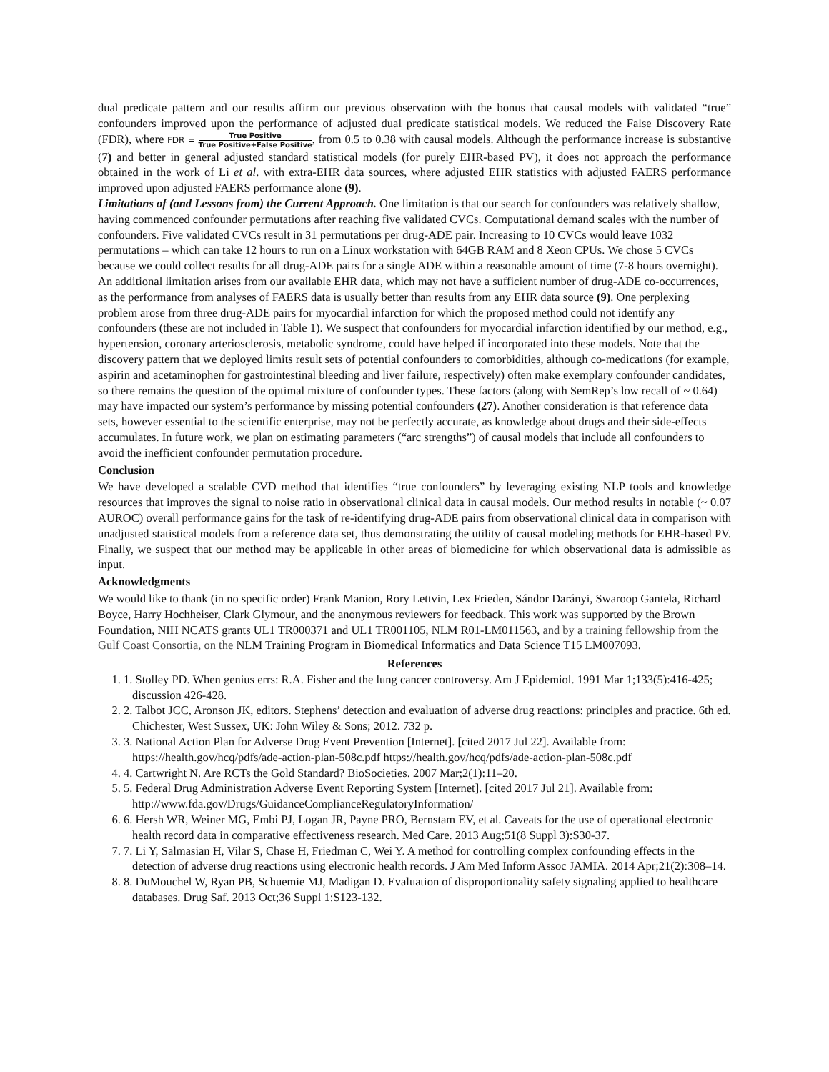dual predicate pattern and our results affirm our previous observation with the bonus that causal models with validated “true” confounders improved upon the performance of adjusted dual predicate statistical models. We reduced the False Discovery Rate (FDR), where FDR = True Positive True Positive+False Positive, from 0.5 to 0.38 with causal models. Although the performance increase is substantive (7) and better in general adjusted standard statistical models (for purely EHR-based PV), it does not approach the performance obtained in the work of Li et al. with extra-EHR data sources, where adjusted EHR statistics with adjusted FAERS performance improved upon adjusted FAERS performance alone (9).
Limitations of (and Lessons from) the Current Approach. One limitation is that our search for confounders was relatively shallow, having commenced confounder permutations after reaching five validated CVCs. Computational demand scales with the number of confounders. Five validated CVCs result in 31 permutations per drug-ADE pair. Increasing to 10 CVCs would leave 1032 permutations – which can take 12 hours to run on a Linux workstation with 64GB RAM and 8 Xeon CPUs. We chose 5 CVCs because we could collect results for all drug-ADE pairs for a single ADE within a reasonable amount of time (7-8 hours overnight). An additional limitation arises from our available EHR data, which may not have a sufficient number of drug-ADE co-occurrences, as the performance from analyses of FAERS data is usually better than results from any EHR data source (9). One perplexing problem arose from three drug-ADE pairs for myocardial infarction for which the proposed method could not identify any confounders (these are not included in Table 1). We suspect that confounders for myocardial infarction identified by our method, e.g., hypertension, coronary arteriosclerosis, metabolic syndrome, could have helped if incorporated into these models. Note that the discovery pattern that we deployed limits result sets of potential confounders to comorbidities, although co-medications (for example, aspirin and acetaminophen for gastrointestinal bleeding and liver failure, respectively) often make exemplary confounder candidates, so there remains the question of the optimal mixture of confounder types. These factors (along with SemRep’s low recall of ~ 0.64) may have impacted our system’s performance by missing potential confounders (27). Another consideration is that reference data sets, however essential to the scientific enterprise, may not be perfectly accurate, as knowledge about drugs and their side-effects accumulates. In future work, we plan on estimating parameters (“arc strengths”) of causal models that include all confounders to avoid the inefficient confounder permutation procedure.
Conclusion
We have developed a scalable CVD method that identifies “true confounders” by leveraging existing NLP tools and knowledge resources that improves the signal to noise ratio in observational clinical data in causal models. Our method results in notable (~ 0.07 AUROC) overall performance gains for the task of re-identifying drug-ADE pairs from observational clinical data in comparison with unadjusted statistical models from a reference data set, thus demonstrating the utility of causal modeling methods for EHR-based PV. Finally, we suspect that our method may be applicable in other areas of biomedicine for which observational data is admissible as input.
Acknowledgments
We would like to thank (in no specific order) Frank Manion, Rory Lettvin, Lex Frieden, Sándor Darányi, Swaroop Gantela, Richard Boyce, Harry Hochheiser, Clark Glymour, and the anonymous reviewers for feedback. This work was supported by the Brown Foundation, NIH NCATS grants UL1 TR000371 and UL1 TR001105, NLM R01-LM011563, and by a training fellowship from the Gulf Coast Consortia, on the NLM Training Program in Biomedical Informatics and Data Science T15 LM007093.
References
1. 1. Stolley PD. When genius errs: R.A. Fisher and the lung cancer controversy. Am J Epidemiol. 1991 Mar 1;133(5):416-425; discussion 426-428.
2. 2. Talbot JCC, Aronson JK, editors. Stephens’ detection and evaluation of adverse drug reactions: principles and practice. 6th ed. Chichester, West Sussex, UK: John Wiley & Sons; 2012. 732 p.
3. 3. National Action Plan for Adverse Drug Event Prevention [Internet]. [cited 2017 Jul 22]. Available from: https://health.gov/hcq/pdfs/ade-action-plan-508c.pdf https://health.gov/hcq/pdfs/ade-action-plan-508c.pdf
4. 4. Cartwright N. Are RCTs the Gold Standard? BioSocieties. 2007 Mar;2(1):11–20.
5. 5. Federal Drug Administration Adverse Event Reporting System [Internet]. [cited 2017 Jul 21]. Available from: http://www.fda.gov/Drugs/GuidanceComplianceRegulatoryInformation/
6. 6. Hersh WR, Weiner MG, Embi PJ, Logan JR, Payne PRO, Bernstam EV, et al. Caveats for the use of operational electronic health record data in comparative effectiveness research. Med Care. 2013 Aug;51(8 Suppl 3):S30-37.
7. 7. Li Y, Salmasian H, Vilar S, Chase H, Friedman C, Wei Y. A method for controlling complex confounding effects in the detection of adverse drug reactions using electronic health records. J Am Med Inform Assoc JAMIA. 2014 Apr;21(2):308–14.
8. 8. DuMouchel W, Ryan PB, Schuemie MJ, Madigan D. Evaluation of disproportionality safety signaling applied to healthcare databases. Drug Saf. 2013 Oct;36 Suppl 1:S123-132.